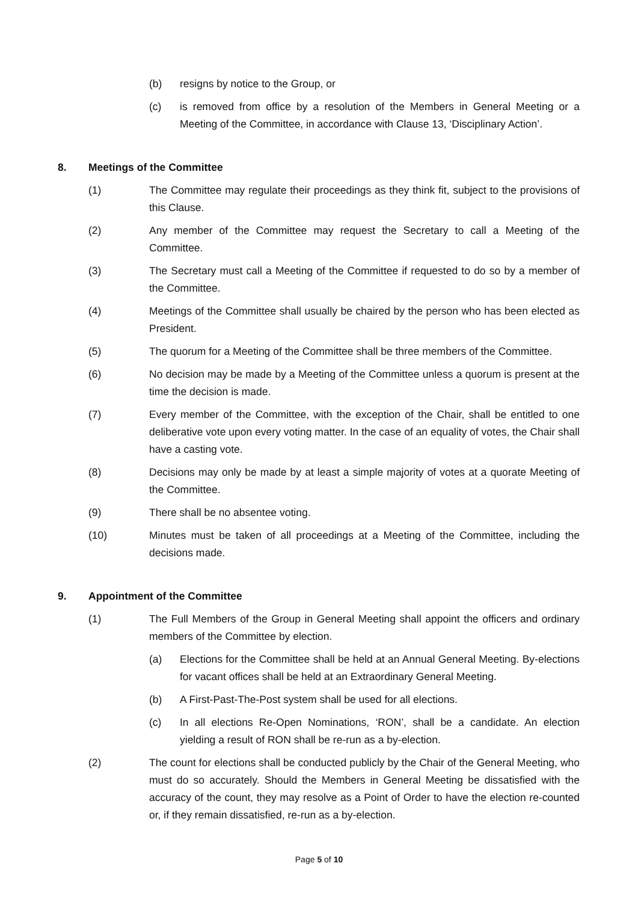(b) resigns by notice to the Group, or
(c) is removed from office by a resolution of the Members in General Meeting or a Meeting of the Committee, in accordance with Clause 13, ‘Disciplinary Action’.
8. Meetings of the Committee
(1) The Committee may regulate their proceedings as they think fit, subject to the provisions of this Clause.
(2) Any member of the Committee may request the Secretary to call a Meeting of the Committee.
(3) The Secretary must call a Meeting of the Committee if requested to do so by a member of the Committee.
(4) Meetings of the Committee shall usually be chaired by the person who has been elected as President.
(5) The quorum for a Meeting of the Committee shall be three members of the Committee.
(6) No decision may be made by a Meeting of the Committee unless a quorum is present at the time the decision is made.
(7) Every member of the Committee, with the exception of the Chair, shall be entitled to one deliberative vote upon every voting matter. In the case of an equality of votes, the Chair shall have a casting vote.
(8) Decisions may only be made by at least a simple majority of votes at a quorate Meeting of the Committee.
(9) There shall be no absentee voting.
(10) Minutes must be taken of all proceedings at a Meeting of the Committee, including the decisions made.
9. Appointment of the Committee
(1) The Full Members of the Group in General Meeting shall appoint the officers and ordinary members of the Committee by election.
(a) Elections for the Committee shall be held at an Annual General Meeting. By-elections for vacant offices shall be held at an Extraordinary General Meeting.
(b) A First-Past-The-Post system shall be used for all elections.
(c) In all elections Re-Open Nominations, ‘RON’, shall be a candidate. An election yielding a result of RON shall be re-run as a by-election.
(2) The count for elections shall be conducted publicly by the Chair of the General Meeting, who must do so accurately. Should the Members in General Meeting be dissatisfied with the accuracy of the count, they may resolve as a Point of Order to have the election re-counted or, if they remain dissatisfied, re-run as a by-election.
Page 5 of 10